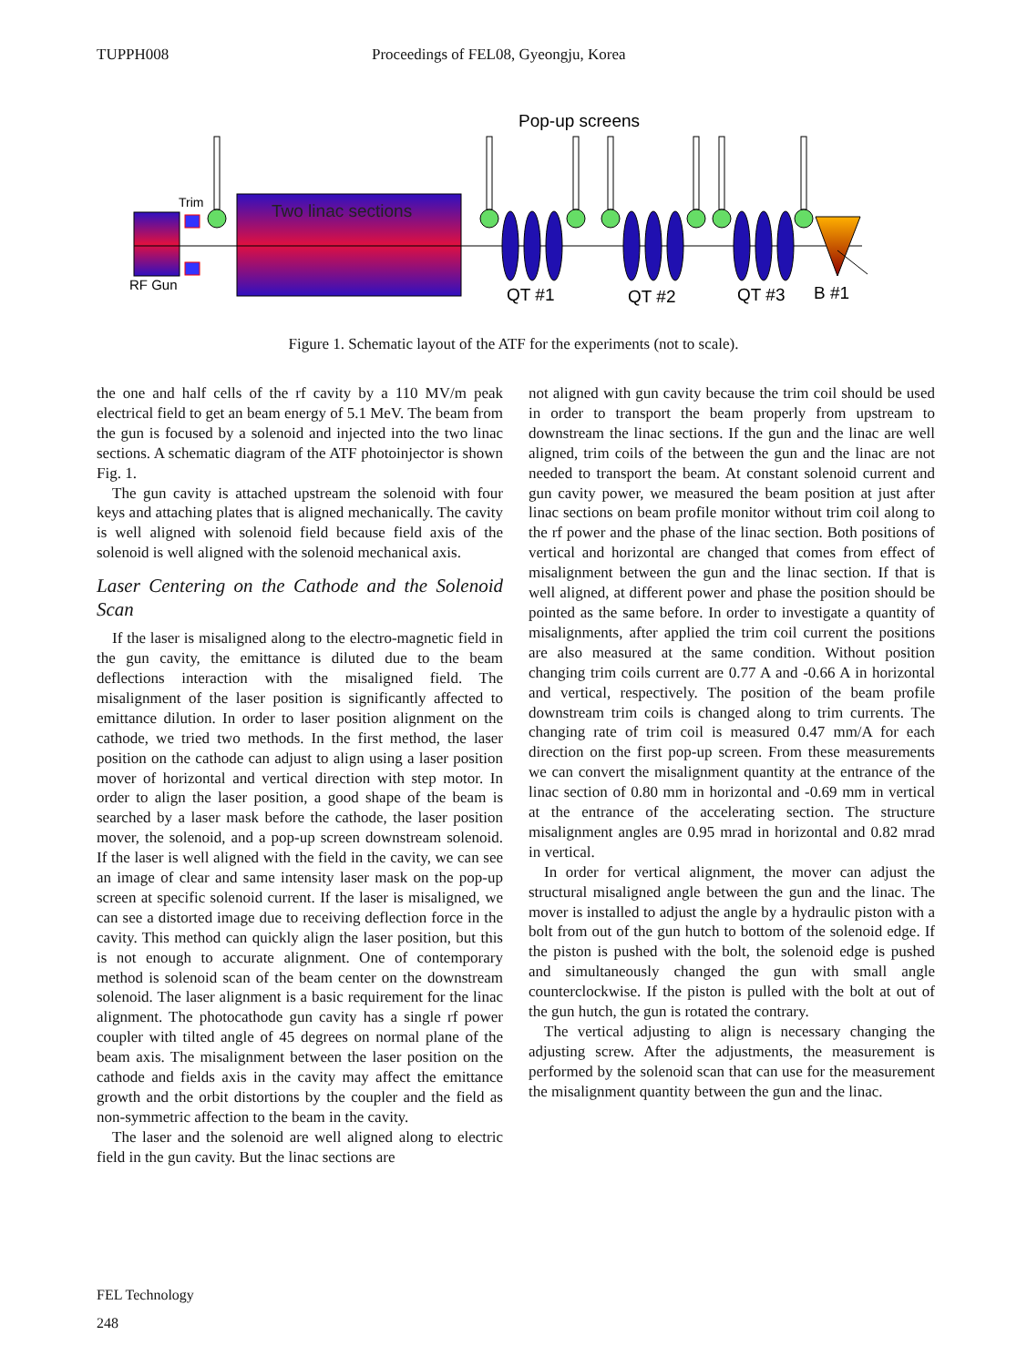TUPPH008 Proceedings of FEL08, Gyeongju, Korea
Pop-up screens
Two linac sections
Trim
RF Gun
QT #1
QT #2
QT #3
B #1
Figure 1. Schematic layout of the ATF for the experiments (not to scale).
the one and half cells of the rf cavity by a 110 MV/m peak electrical field to get an beam energy of 5.1 MeV. The beam from the gun is focused by a solenoid and injected into the two linac sections. A schematic diagram of the ATF photoinjector is shown Fig. 1.
The gun cavity is attached upstream the solenoid with four keys and attaching plates that is aligned mechanically. The cavity is well aligned with solenoid field because field axis of the solenoid is well aligned with the solenoid mechanical axis.
Laser Centering on the Cathode and the Solenoid Scan
If the laser is misaligned along to the electro-magnetic field in the gun cavity, the emittance is diluted due to the beam deflections interaction with the misaligned field. The misalignment of the laser position is significantly affected to emittance dilution. In order to laser position alignment on the cathode, we tried two methods. In the first method, the laser position on the cathode can adjust to align using a laser position mover of horizontal and vertical direction with step motor. In order to align the laser position, a good shape of the beam is searched by a laser mask before the cathode, the laser position mover, the solenoid, and a pop-up screen downstream solenoid. If the laser is well aligned with the field in the cavity, we can see an image of clear and same intensity laser mask on the pop-up screen at specific solenoid current. If the laser is misaligned, we can see a distorted image due to receiving deflection force in the cavity. This method can quickly align the laser position, but this is not enough to accurate alignment. One of contemporary method is solenoid scan of the beam center on the downstream solenoid. The laser alignment is a basic requirement for the linac alignment. The photocathode gun cavity has a single rf power coupler with tilted angle of 45 degrees on normal plane of the beam axis. The misalignment between the laser position on the cathode and fields axis in the cavity may affect the emittance growth and the orbit distortions by the coupler and the field as non-symmetric affection to the beam in the cavity.
The laser and the solenoid are well aligned along to electric field in the gun cavity. But the linac sections are
not aligned with gun cavity because the trim coil should be used in order to transport the beam properly from upstream to downstream the linac sections. If the gun and the linac are well aligned, trim coils of the between the gun and the linac are not needed to transport the beam. At constant solenoid current and gun cavity power, we measured the beam position at just after linac sections on beam profile monitor without trim coil along to the rf power and the phase of the linac section. Both positions of vertical and horizontal are changed that comes from effect of misalignment between the gun and the linac section. If that is well aligned, at different power and phase the position should be pointed as the same before. In order to investigate a quantity of misalignments, after applied the trim coil current the positions are also measured at the same condition. Without position changing trim coils current are 0.77 A and -0.66 A in horizontal and vertical, respectively. The position of the beam profile downstream trim coils is changed along to trim currents. The changing rate of trim coil is measured 0.47 mm/A for each direction on the first pop-up screen. From these measurements we can convert the misalignment quantity at the entrance of the linac section of 0.80 mm in horizontal and -0.69 mm in vertical at the entrance of the accelerating section. The structure misalignment angles are 0.95 mrad in horizontal and 0.82 mrad in vertical.
In order for vertical alignment, the mover can adjust the structural misaligned angle between the gun and the linac. The mover is installed to adjust the angle by a hydraulic piston with a bolt from out of the gun hutch to bottom of the solenoid edge. If the piston is pushed with the bolt, the solenoid edge is pushed and simultaneously changed the gun with small angle counterclockwise. If the piston is pulled with the bolt at out of the gun hutch, the gun is rotated the contrary.
The vertical adjusting to align is necessary changing the adjusting screw. After the adjustments, the measurement is performed by the solenoid scan that can use for the measurement the misalignment quantity between the gun and the linac.
FEL Technology
248